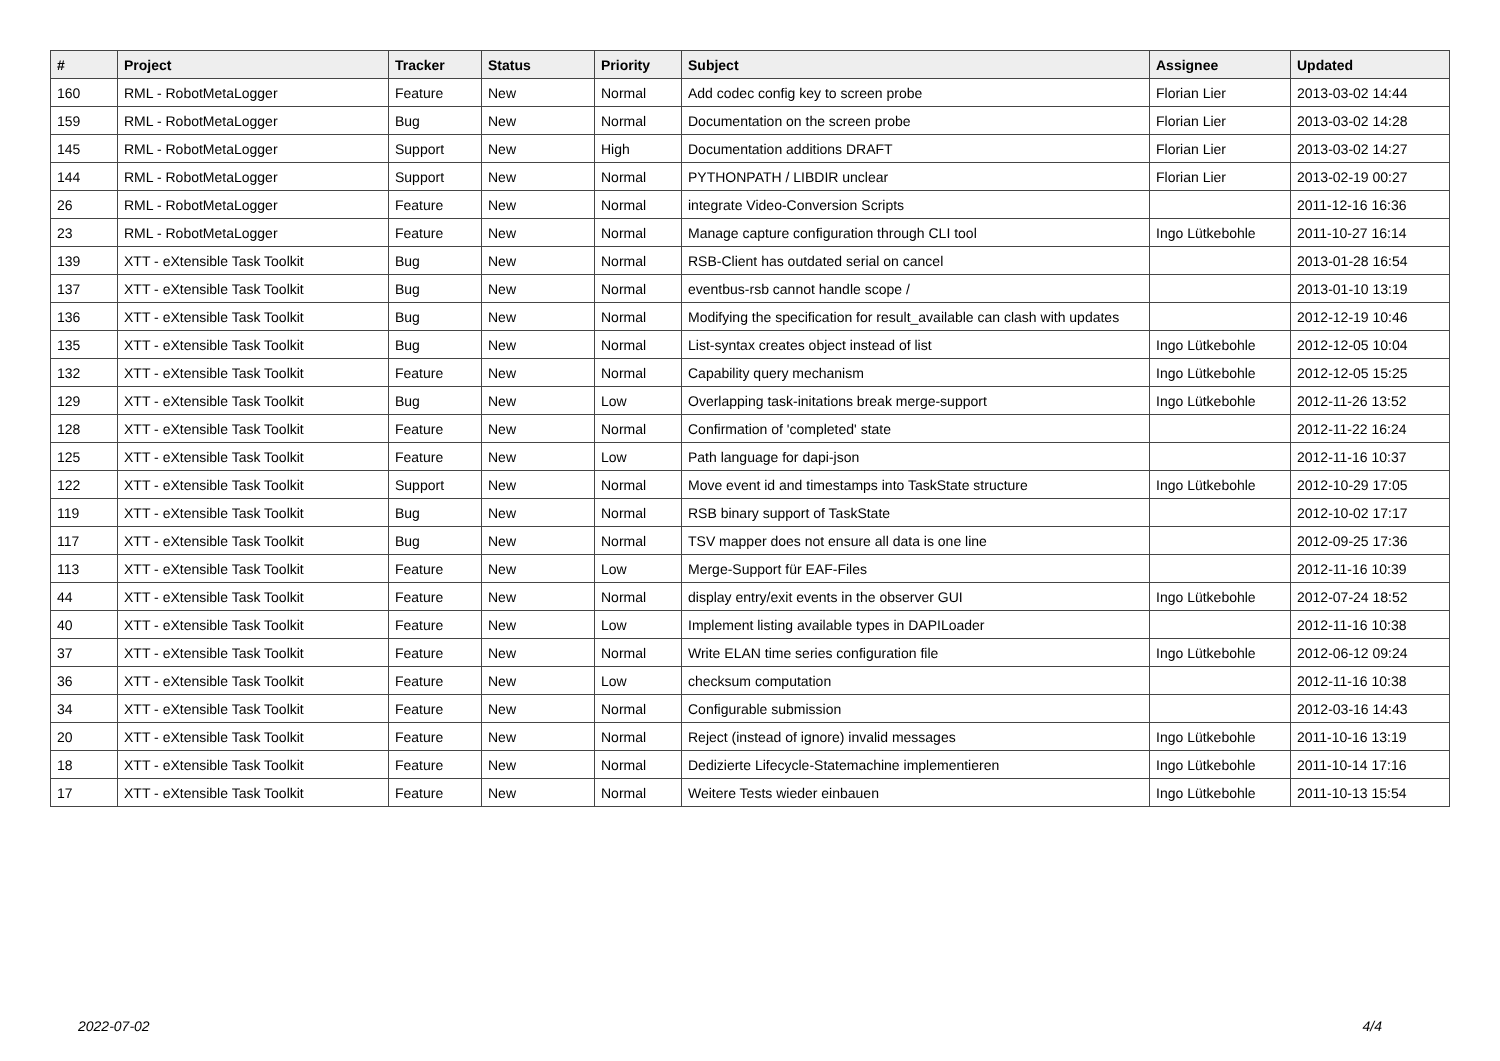| # | Project | Tracker | Status | Priority | Subject | Assignee | Updated |
| --- | --- | --- | --- | --- | --- | --- | --- |
| 160 | RML - RobotMetaLogger | Feature | New | Normal | Add codec config key to screen probe | Florian Lier | 2013-03-02 14:44 |
| 159 | RML - RobotMetaLogger | Bug | New | Normal | Documentation on the screen probe | Florian Lier | 2013-03-02 14:28 |
| 145 | RML - RobotMetaLogger | Support | New | High | Documentation additions DRAFT | Florian Lier | 2013-03-02 14:27 |
| 144 | RML - RobotMetaLogger | Support | New | Normal | PYTHONPATH / LIBDIR unclear | Florian Lier | 2013-02-19 00:27 |
| 26 | RML - RobotMetaLogger | Feature | New | Normal | integrate Video-Conversion Scripts | | 2011-12-16 16:36 |
| 23 | RML - RobotMetaLogger | Feature | New | Normal | Manage capture configuration through CLI tool | Ingo Lütkebohle | 2011-10-27 16:14 |
| 139 | XTT - eXtensible Task Toolkit | Bug | New | Normal | RSB-Client has outdated serial on cancel | | 2013-01-28 16:54 |
| 137 | XTT - eXtensible Task Toolkit | Bug | New | Normal | eventbus-rsb cannot handle scope / | | 2013-01-10 13:19 |
| 136 | XTT - eXtensible Task Toolkit | Bug | New | Normal | Modifying the specification for result_available can clash with updates | | 2012-12-19 10:46 |
| 135 | XTT - eXtensible Task Toolkit | Bug | New | Normal | List-syntax creates object instead of list | Ingo Lütkebohle | 2012-12-05 10:04 |
| 132 | XTT - eXtensible Task Toolkit | Feature | New | Normal | Capability query mechanism | Ingo Lütkebohle | 2012-12-05 15:25 |
| 129 | XTT - eXtensible Task Toolkit | Bug | New | Low | Overlapping task-initations break merge-support | Ingo Lütkebohle | 2012-11-26 13:52 |
| 128 | XTT - eXtensible Task Toolkit | Feature | New | Normal | Confirmation of 'completed' state | | 2012-11-22 16:24 |
| 125 | XTT - eXtensible Task Toolkit | Feature | New | Low | Path language for dapi-json | | 2012-11-16 10:37 |
| 122 | XTT - eXtensible Task Toolkit | Support | New | Normal | Move event id and timestamps into TaskState structure | Ingo Lütkebohle | 2012-10-29 17:05 |
| 119 | XTT - eXtensible Task Toolkit | Bug | New | Normal | RSB binary support of TaskState | | 2012-10-02 17:17 |
| 117 | XTT - eXtensible Task Toolkit | Bug | New | Normal | TSV mapper does not ensure all data is one line | | 2012-09-25 17:36 |
| 113 | XTT - eXtensible Task Toolkit | Feature | New | Low | Merge-Support für EAF-Files | | 2012-11-16 10:39 |
| 44 | XTT - eXtensible Task Toolkit | Feature | New | Normal | display entry/exit events in the observer GUI | Ingo Lütkebohle | 2012-07-24 18:52 |
| 40 | XTT - eXtensible Task Toolkit | Feature | New | Low | Implement listing available types in DAPILoader | | 2012-11-16 10:38 |
| 37 | XTT - eXtensible Task Toolkit | Feature | New | Normal | Write ELAN time series configuration file | Ingo Lütkebohle | 2012-06-12 09:24 |
| 36 | XTT - eXtensible Task Toolkit | Feature | New | Low | checksum computation | | 2012-11-16 10:38 |
| 34 | XTT - eXtensible Task Toolkit | Feature | New | Normal | Configurable submission | | 2012-03-16 14:43 |
| 20 | XTT - eXtensible Task Toolkit | Feature | New | Normal | Reject (instead of ignore) invalid messages | Ingo Lütkebohle | 2011-10-16 13:19 |
| 18 | XTT - eXtensible Task Toolkit | Feature | New | Normal | Dedizierte Lifecycle-Statemachine implementieren | Ingo Lütkebohle | 2011-10-14 17:16 |
| 17 | XTT - eXtensible Task Toolkit | Feature | New | Normal | Weitere Tests wieder einbauen | Ingo Lütkebohle | 2011-10-13 15:54 |
2022-07-02 4/4